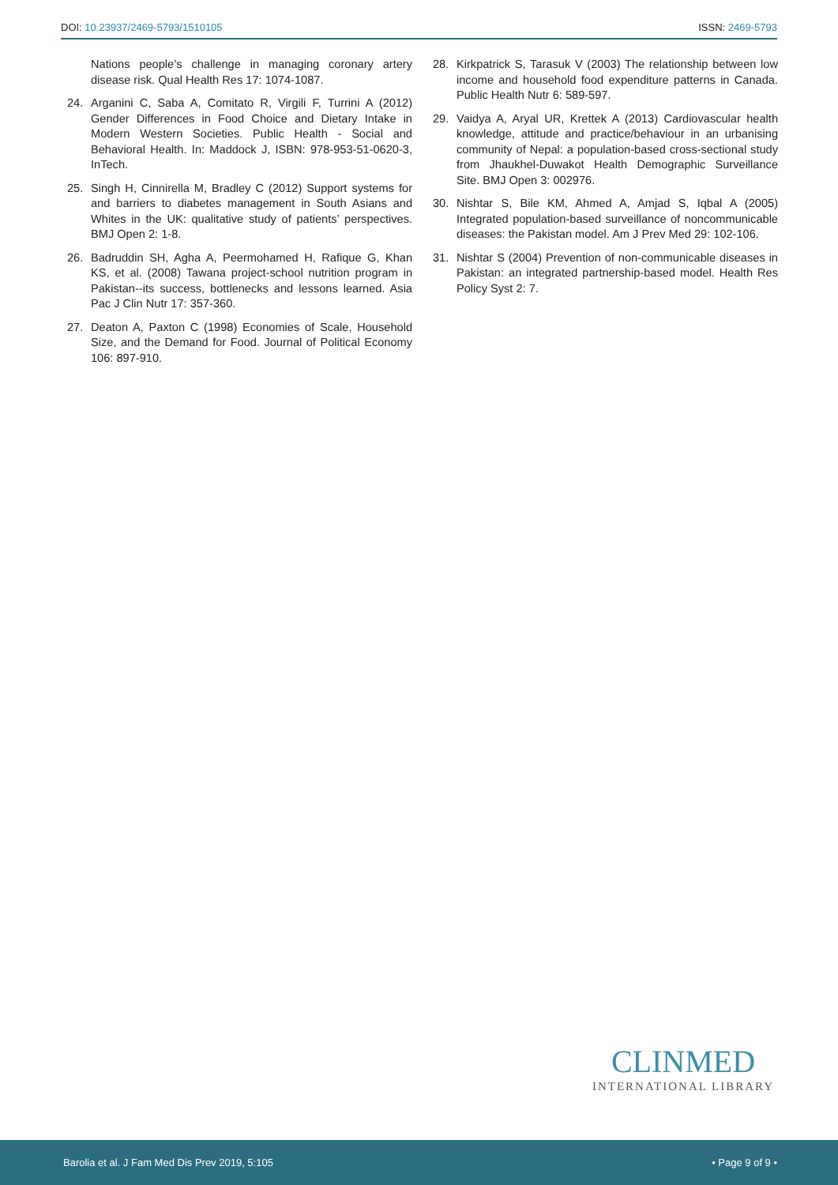DOI: 10.23937/2469-5793/1510105 ISSN: 2469-5793
Nations people’s challenge in managing coronary artery disease risk. Qual Health Res 17: 1074-1087.
24. Arganini C, Saba A, Comitato R, Virgili F, Turrini A (2012) Gender Differences in Food Choice and Dietary Intake in Modern Western Societies. Public Health - Social and Behavioral Health. In: Maddock J, ISBN: 978-953-51-0620-3, InTech.
25. Singh H, Cinnirella M, Bradley C (2012) Support systems for and barriers to diabetes management in South Asians and Whites in the UK: qualitative study of patients’ perspectives. BMJ Open 2: 1-8.
26. Badruddin SH, Agha A, Peermohamed H, Rafique G, Khan KS, et al. (2008) Tawana project-school nutrition program in Pakistan--its success, bottlenecks and lessons learned. Asia Pac J Clin Nutr 17: 357-360.
27. Deaton A, Paxton C (1998) Economies of Scale, Household Size, and the Demand for Food. Journal of Political Economy 106: 897-910.
28. Kirkpatrick S, Tarasuk V (2003) The relationship between low income and household food expenditure patterns in Canada. Public Health Nutr 6: 589-597.
29. Vaidya A, Aryal UR, Krettek A (2013) Cardiovascular health knowledge, attitude and practice/behaviour in an urbanising community of Nepal: a population-based cross-sectional study from Jhaukhel-Duwakot Health Demographic Surveillance Site. BMJ Open 3: 002976.
30. Nishtar S, Bile KM, Ahmed A, Amjad S, Iqbal A (2005) Integrated population-based surveillance of noncommunicable diseases: the Pakistan model. Am J Prev Med 29: 102-106.
31. Nishtar S (2004) Prevention of non-communicable diseases in Pakistan: an integrated partnership-based model. Health Res Policy Syst 2: 7.
CLINMED
INTERNATIONAL LIBRARY
Barolia et al. J Fam Med Dis Prev 2019, 5:105 • Page 9 of 9 •